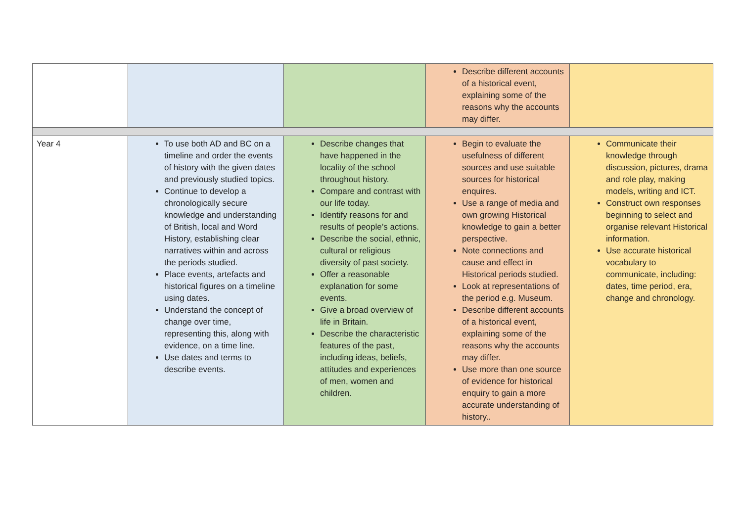| | | | Describe different accounts of a historical event, explaining some of the reasons why the accounts may differ. | |
| Year 4 | To use both AD and BC on a timeline and order the events of history with the given dates and previously studied topics. Continue to develop a chronologically secure knowledge and understanding of British, local and Word History, establishing clear narratives within and across the periods studied. Place events, artefacts and historical figures on a timeline using dates. Understand the concept of change over time, representing this, along with evidence, on a time line. Use dates and terms to describe events. | Describe changes that have happened in the locality of the school throughout history. Compare and contrast with our life today. Identify reasons for and results of people’s actions. Describe the social, ethnic, cultural or religious diversity of past society. Offer a reasonable explanation for some events. Give a broad overview of life in Britain. Describe the characteristic features of the past, including ideas, beliefs, attitudes and experiences of men, women and children. | Begin to evaluate the usefulness of different sources and use suitable sources for historical enquires. Use a range of media and own growing Historical knowledge to gain a better perspective. Note connections and cause and effect in Historical periods studied. Look at representations of the period e.g. Museum. Describe different accounts of a historical event, explaining some of the reasons why the accounts may differ. Use more than one source of evidence for historical enquiry to gain a more accurate understanding of history.. | Communicate their knowledge through discussion, pictures, drama and role play, making models, writing and ICT. Construct own responses beginning to select and organise relevant Historical information. Use accurate historical vocabulary to communicate, including: dates, time period, era, change and chronology. |